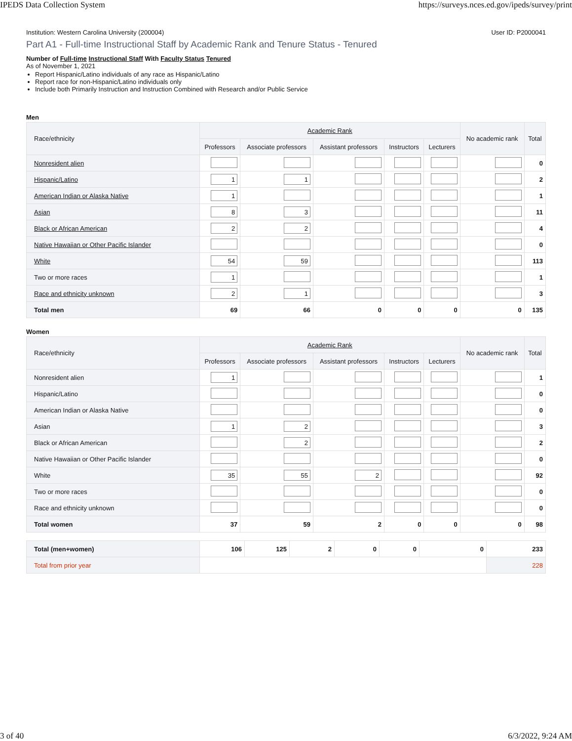IPEDS Data Collection System https://surveys.nces.ed.gov/ipeds/survey/print
Institution: Western Carolina University (200004) User ID: P2000041
Part A1 - Full-time Instructional Staff by Academic Rank and Tenure Status - Tenured
Number of Full-time Instructional Staff With Faculty Status Tenured
As of November 1, 2021
Report Hispanic/Latino individuals of any race as Hispanic/Latino
Report race for non-Hispanic/Latino individuals only
Include both Primarily Instruction and Instruction Combined with Research and/or Public Service
Men
| Race/ethnicity | Academic Rank | | | | | No academic rank | Total |
| --- | --- | --- | --- | --- | --- | --- | --- |
| | Professors | Associate professors | Assistant professors | Instructors | Lecturers | | |
| Nonresident alien | | | | | | | 0 |
| Hispanic/Latino | 1 | 1 | | | | | 2 |
| American Indian or Alaska Native | 1 | | | | | | 1 |
| Asian | 8 | 3 | | | | | 11 |
| Black or African American | 2 | 2 | | | | | 4 |
| Native Hawaiian or Other Pacific Islander | | | | | | | 0 |
| White | 54 | 59 | | | | | 113 |
| Two or more races | 1 | | | | | | 1 |
| Race and ethnicity unknown | 2 | 1 | | | | | 3 |
| Total men | 69 | 66 | 0 | 0 | 0 | 0 | 135 |
Women
| Race/ethnicity | Academic Rank | | | | | No academic rank | Total |
| --- | --- | --- | --- | --- | --- | --- | --- |
| | Professors | Associate professors | Assistant professors | Instructors | Lecturers | | |
| Nonresident alien | 1 | | | | | | 1 |
| Hispanic/Latino | | | | | | | 0 |
| American Indian or Alaska Native | | | | | | | 0 |
| Asian | 1 | 2 | | | | | 3 |
| Black or African American | | 2 | | | | | 2 |
| Native Hawaiian or Other Pacific Islander | | | | | | | 0 |
| White | 35 | 55 | 2 | | | | 92 |
| Two or more races | | | | | | | 0 |
| Race and ethnicity unknown | | | | | | | 0 |
| Total women | 37 | 59 | 2 | 0 | 0 | 0 | 98 |
| Total (men+women) | 106 | 125 | 2 | 0 | 0 | 0 | 233 |
| Total from prior year | | | | | | | 228 |
3 of 40 6/3/2022, 9:24 AM